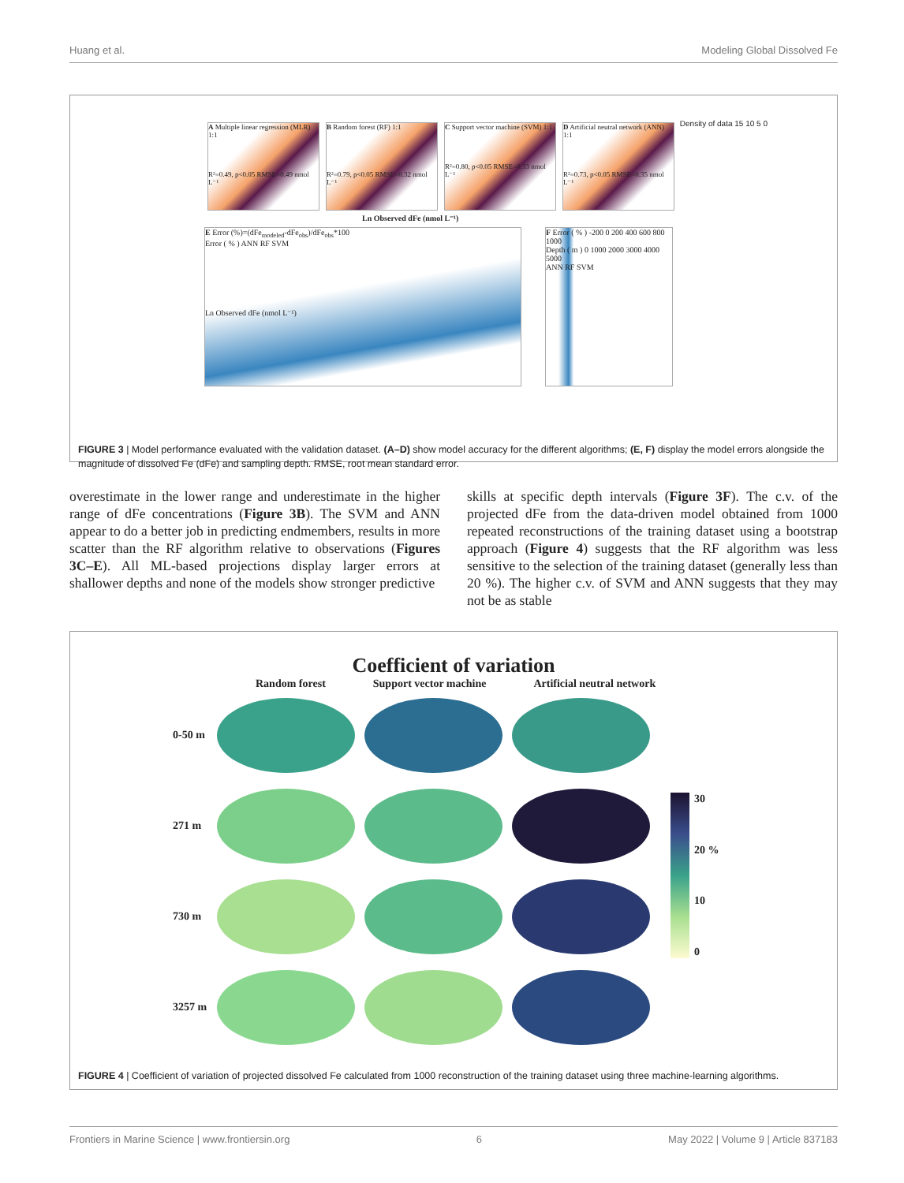Huang et al. Modeling Global Dissolved Fe
A Multiple linear regression (MLR) 1:1
R²=0.49, p<0.05 RMSE=0.49 nmol L⁻¹
B Random forest (RF) 1:1
R²=0.79, p<0.05 RMSE=0.32 nmol L⁻¹
C Support vector machine (SVM) 1:1
R²=0.80, p<0.05 RMSE=0.33 nmol L⁻¹
D Artificial neutral network (ANN) 1:1
R²=0.73, p<0.05 RMSE=0.35 nmol L⁻¹
Density of data 15 10 5 0
Ln Observed dFe (nmol L⁻¹)
E Error (%)=(dFe<sub>modeled</sub>-dFe<sub>obs</sub>)/dFe<sub>obs</sub>*100
Error ( % ) ANN RF SVM
Ln Observed dFe (nmol L⁻¹)
F Error ( % ) -200 0 200 400 600 800 1000
Depth ( m ) 0 1000 2000 3000 4000 5000
ANN RF SVM
FIGURE 3 | Model performance evaluated with the validation dataset. (A–D) show model accuracy for the different algorithms; (E, F) display the model errors alongside the magnitude of dissolved Fe (dFe) and sampling depth. RMSE, root mean standard error.
overestimate in the lower range and underestimate in the higher range of dFe concentrations (Figure 3B). The SVM and ANN appear to do a better job in predicting endmembers, results in more scatter than the RF algorithm relative to observations (Figures 3C–E). All ML-based projections display larger errors at shallower depths and none of the models show stronger predictive
skills at specific depth intervals (Figure 3F). The c.v. of the projected dFe from the data-driven model obtained from 1000 repeated reconstructions of the training dataset using a bootstrap approach (Figure 4) suggests that the RF algorithm was less sensitive to the selection of the training dataset (generally less than 20 %). The higher c.v. of SVM and ANN suggests that they may not be as stable
Coefficient of variation
Random forest Support vector machine Artificial neutral network
0-50 m
271 m
730 m
3257 m
30
20 %
10
0
FIGURE 4 | Coefficient of variation of projected dissolved Fe calculated from 1000 reconstruction of the training dataset using three machine-learning algorithms.
Frontiers in Marine Science | www.frontiersin.org 6 May 2022 | Volume 9 | Article 837183